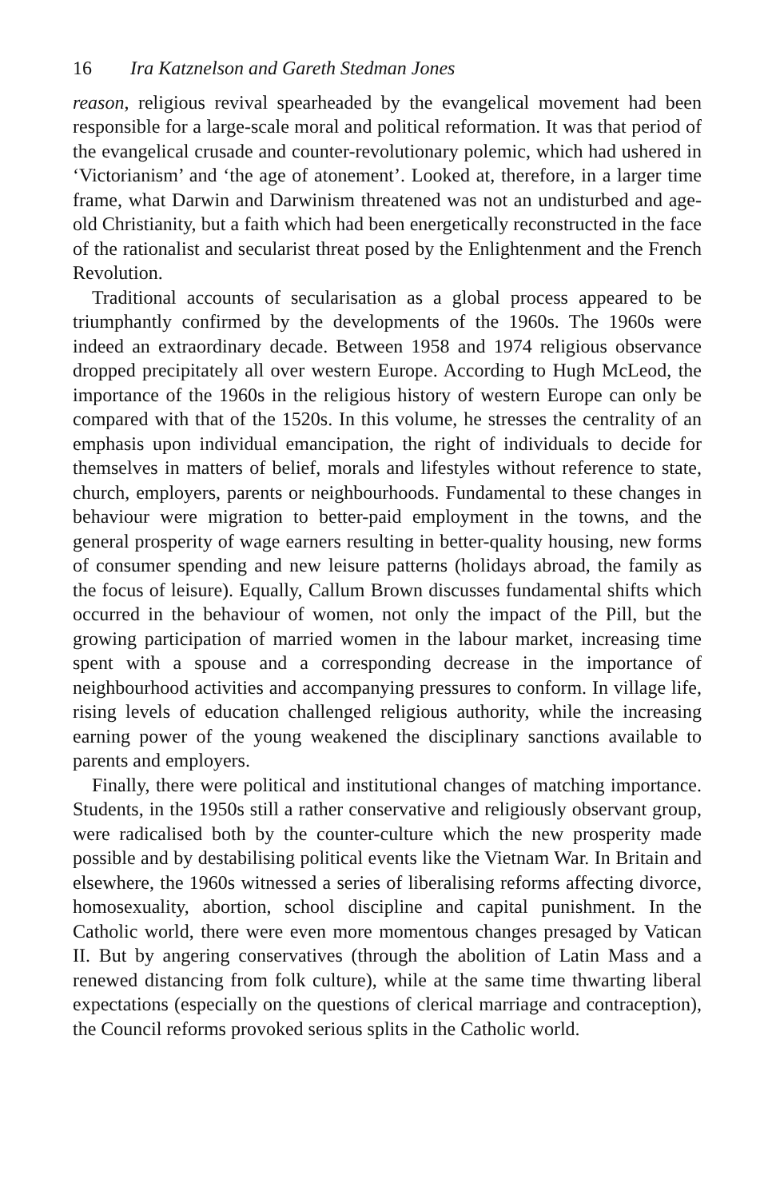16 Ira Katznelson and Gareth Stedman Jones
reason, religious revival spearheaded by the evangelical movement had been responsible for a large-scale moral and political reformation. It was that period of the evangelical crusade and counter-revolutionary polemic, which had ushered in ‘Victorianism’ and ‘the age of atonement’. Looked at, therefore, in a larger time frame, what Darwin and Darwinism threatened was not an undisturbed and age-old Christianity, but a faith which had been energetically reconstructed in the face of the rationalist and secularist threat posed by the Enlightenment and the French Revolution.
Traditional accounts of secularisation as a global process appeared to be triumphantly confirmed by the developments of the 1960s. The 1960s were indeed an extraordinary decade. Between 1958 and 1974 religious observance dropped precipitately all over western Europe. According to Hugh McLeod, the importance of the 1960s in the religious history of western Europe can only be compared with that of the 1520s. In this volume, he stresses the centrality of an emphasis upon individual emancipation, the right of individuals to decide for themselves in matters of belief, morals and lifestyles without reference to state, church, employers, parents or neighbourhoods. Fundamental to these changes in behaviour were migration to better-paid employment in the towns, and the general prosperity of wage earners resulting in better-quality housing, new forms of consumer spending and new leisure patterns (holidays abroad, the family as the focus of leisure). Equally, Callum Brown discusses fundamental shifts which occurred in the behaviour of women, not only the impact of the Pill, but the growing participation of married women in the labour market, increasing time spent with a spouse and a corresponding decrease in the importance of neighbourhood activities and accompanying pressures to conform. In village life, rising levels of education challenged religious authority, while the increasing earning power of the young weakened the disciplinary sanctions available to parents and employers.
Finally, there were political and institutional changes of matching importance. Students, in the 1950s still a rather conservative and religiously observant group, were radicalised both by the counter-culture which the new prosperity made possible and by destabilising political events like the Vietnam War. In Britain and elsewhere, the 1960s witnessed a series of liberalising reforms affecting divorce, homosexuality, abortion, school discipline and capital punishment. In the Catholic world, there were even more momentous changes presaged by Vatican II. But by angering conservatives (through the abolition of Latin Mass and a renewed distancing from folk culture), while at the same time thwarting liberal expectations (especially on the questions of clerical marriage and contraception), the Council reforms provoked serious splits in the Catholic world.